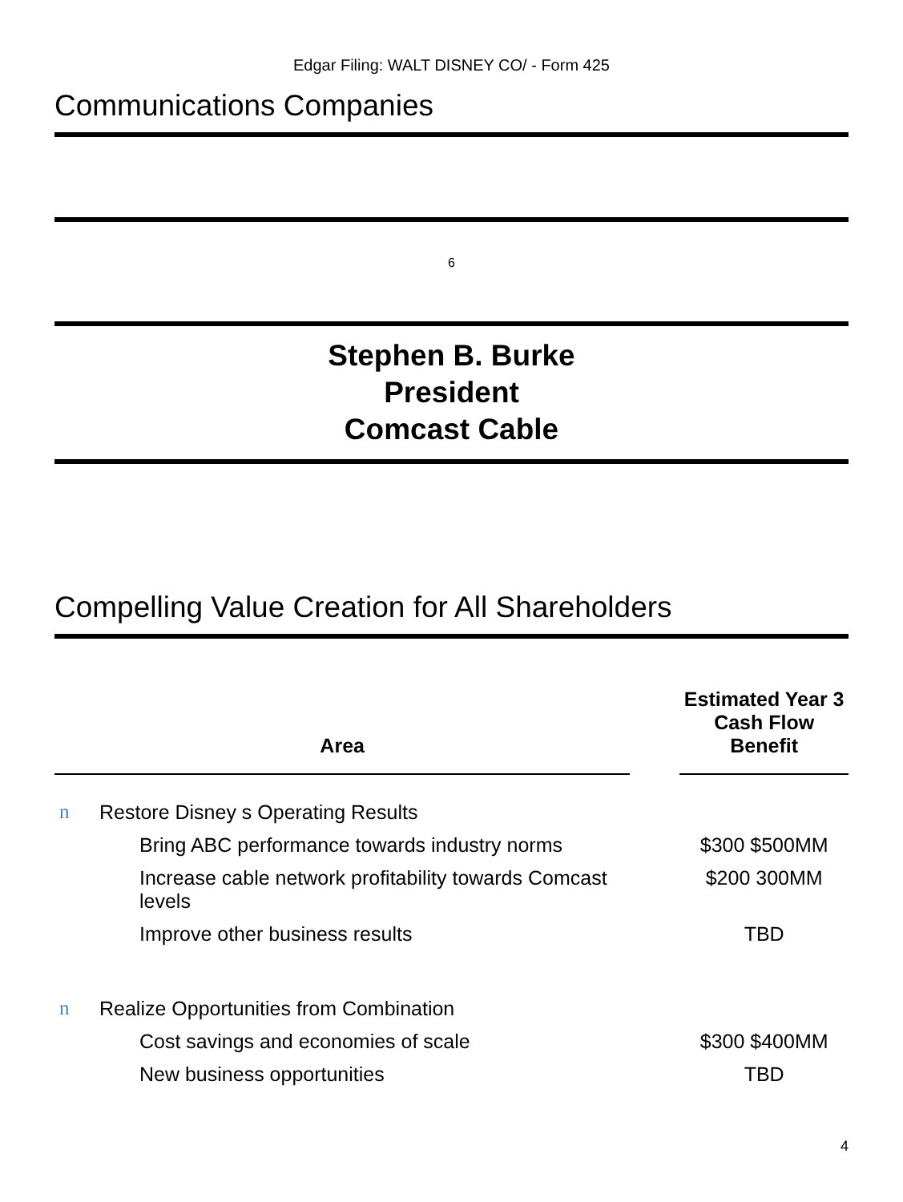Edgar Filing: WALT DISNEY CO/ - Form 425
Communications Companies
6
Stephen B. Burke
President
Comcast Cable
Compelling Value Creation for All Shareholders
| Area | | | Estimated Year 3 Cash Flow Benefit |
| --- | --- | --- | --- |
| n | Restore Disney s Operating Results | | |
| | Bring ABC performance towards industry norms | | $300 $500MM |
| | Increase cable network profitability towards Comcast levels | | $200 300MM |
| | Improve other business results | | TBD |
| n | Realize Opportunities from Combination | | |
| | Cost savings and economies of scale | | $300 $400MM |
| | New business opportunities | | TBD |
4